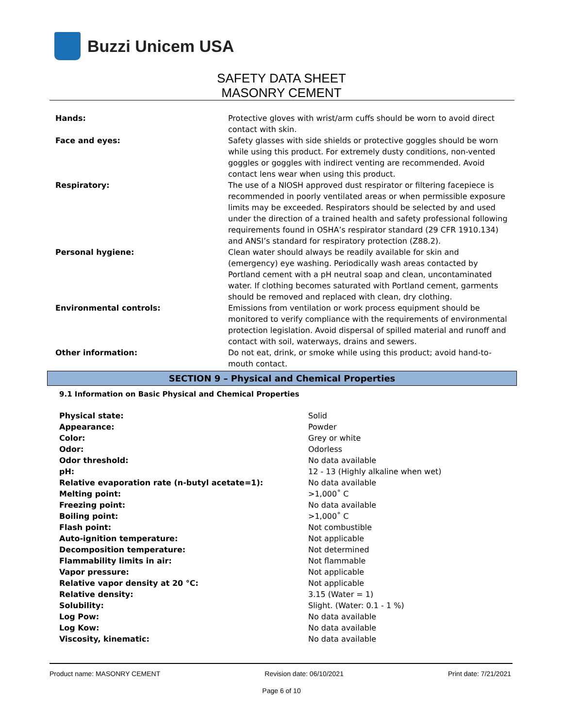Buzzi Unicem USA
SAFETY DATA SHEET
MASONRY CEMENT
| Hands: | Protective gloves with wrist/arm cuffs should be worn to avoid direct contact with skin. |
| Face and eyes: | Safety glasses with side shields or protective goggles should be worn while using this product. For extremely dusty conditions, non-vented goggles or goggles with indirect venting are recommended. Avoid contact lens wear when using this product. |
| Respiratory: | The use of a NIOSH approved dust respirator or filtering facepiece is recommended in poorly ventilated areas or when permissible exposure limits may be exceeded. Respirators should be selected by and used under the direction of a trained health and safety professional following requirements found in OSHA’s respirator standard (29 CFR 1910.134) and ANSI’s standard for respiratory protection (Z88.2). |
| Personal hygiene: | Clean water should always be readily available for skin and (emergency) eye washing. Periodically wash areas contacted by Portland cement with a pH neutral soap and clean, uncontaminated water. If clothing becomes saturated with Portland cement, garments should be removed and replaced with clean, dry clothing. |
| Environmental controls: | Emissions from ventilation or work process equipment should be monitored to verify compliance with the requirements of environmental protection legislation. Avoid dispersal of spilled material and runoff and contact with soil, waterways, drains and sewers. |
| Other information: | Do not eat, drink, or smoke while using this product; avoid hand-to-mouth contact. |
SECTION 9 – Physical and Chemical Properties
9.1 Information on Basic Physical and Chemical Properties
| Physical state: | Solid |
| Appearance: | Powder |
| Color: | Grey or white |
| Odor: | Odorless |
| Odor threshold: | No data available |
| pH: | 12 - 13 (Highly alkaline when wet) |
| Relative evaporation rate (n-butyl acetate=1): | No data available |
| Melting point: | >1,000˚ C |
| Freezing point: | No data available |
| Boiling point: | >1,000˚ C |
| Flash point: | Not combustible |
| Auto-ignition temperature: | Not applicable |
| Decomposition temperature: | Not determined |
| Flammability limits in air: | Not flammable |
| Vapor pressure: | Not applicable |
| Relative vapor density at 20 °C: | Not applicable |
| Relative density: | 3.15 (Water = 1) |
| Solubility: | Slight. (Water: 0.1 - 1 %) |
| Log Pow: | No data available |
| Log Kow: | No data available |
| Viscosity, kinematic: | No data available |
Product name: MASONRY CEMENT Revision date: 06/10/2021 Print date: 7/21/2021
Page 6 of 10